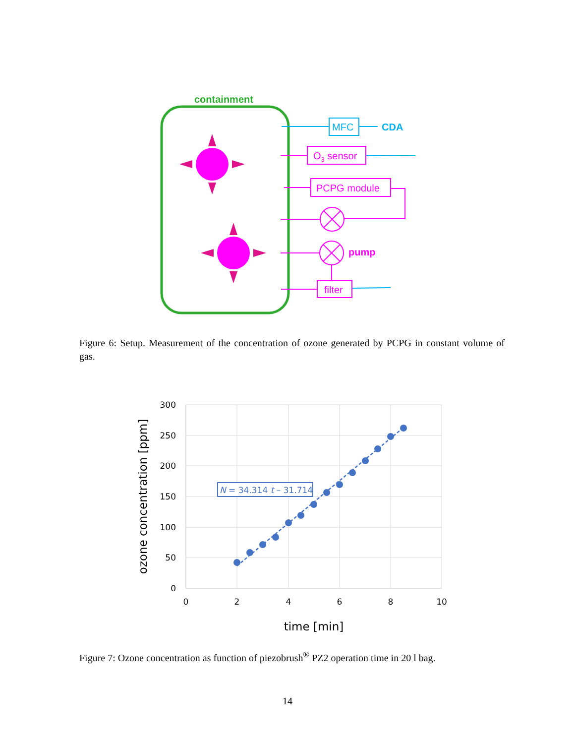containment
MFC
CDA
O3 sensor
PCPG module
pump
filter
Figure 6: Setup. Measurement of the concentration of ozone generated by PCPG in constant volume of gas.
300
250
200
150
100
50
0
0
2
4
6
8
10
time [min]
ozone concentration [ppm]
N = 34.314 t – 31.714
Figure 7: Ozone concentration as function of piezobrush<sup>®</sup> PZ2 operation time in 20 l bag.
14